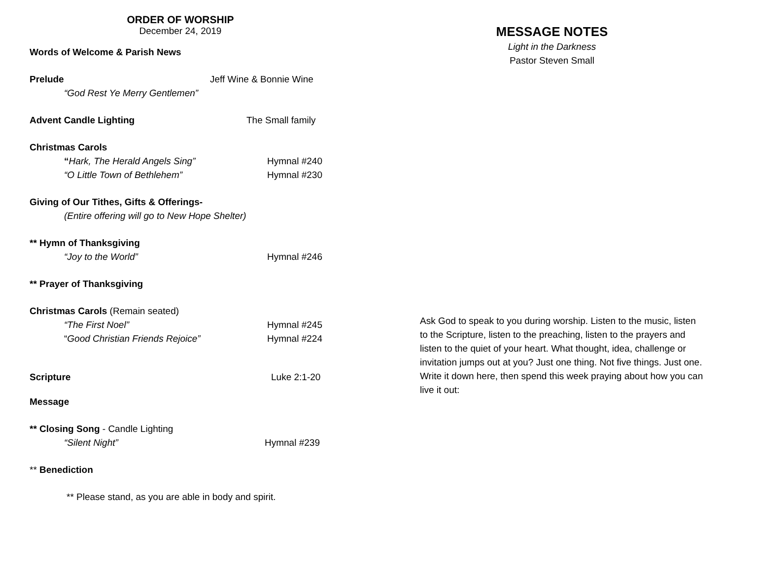ORDER OF WORSHIP
December 24, 2019
Words of Welcome & Parish News
Prelude Jeff Wine & Bonnie Wine
“God Rest Ye Merry Gentlemen”
Advent Candle Lighting The Small family
Christmas Carols
“Hark, The Herald Angels Sing” Hymnal #240
“O Little Town of Bethlehem” Hymnal #230
Giving of Our Tithes, Gifts & Offerings-
(Entire offering will go to New Hope Shelter)
** Hymn of Thanksgiving
“Joy to the World” Hymnal #246
** Prayer of Thanksgiving
Christmas Carols (Remain seated)
“The First Noel” Hymnal #245
“Good Christian Friends Rejoice” Hymnal #224
Scripture Luke 2:1-20
Message
** Closing Song - Candle Lighting
“Silent Night” Hymnal #239
** Benediction
** Please stand, as you are able in body and spirit.
MESSAGE NOTES
Light in the Darkness
Pastor Steven Small
Ask God to speak to you during worship. Listen to the music, listen to the Scripture, listen to the preaching, listen to the prayers and listen to the quiet of your heart. What thought, idea, challenge or invitation jumps out at you? Just one thing. Not five things. Just one. Write it down here, then spend this week praying about how you can live it out: